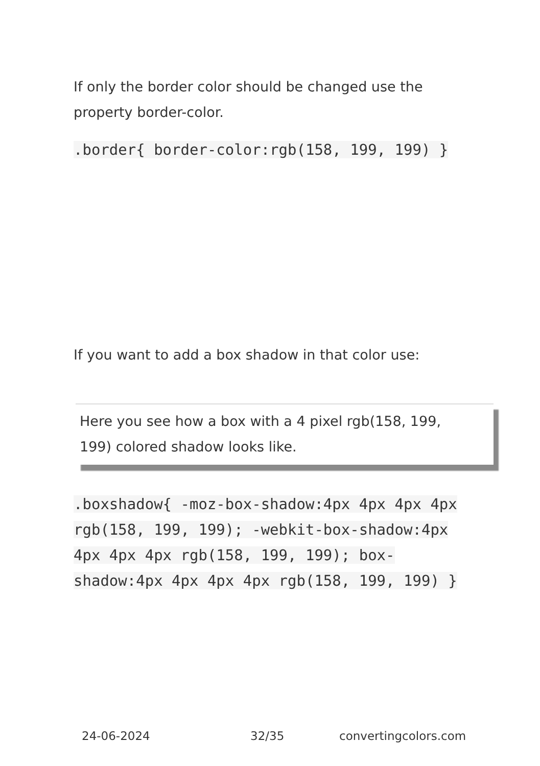If only the border color should be changed use the property border-color.
.border{ border-color:rgb(158, 199, 199) }
If you want to add a box shadow in that color use:
Here you see how a box with a 4 pixel rgb(158, 199, 199) colored shadow looks like.
.boxshadow{ -moz-box-shadow:4px 4px 4px 4px rgb(158, 199, 199); -webkit-box-shadow:4px 4px 4px 4px rgb(158, 199, 199); box-shadow:4px 4px 4px 4px rgb(158, 199, 199) }
24-06-2024 32/35 convertingcolors.com